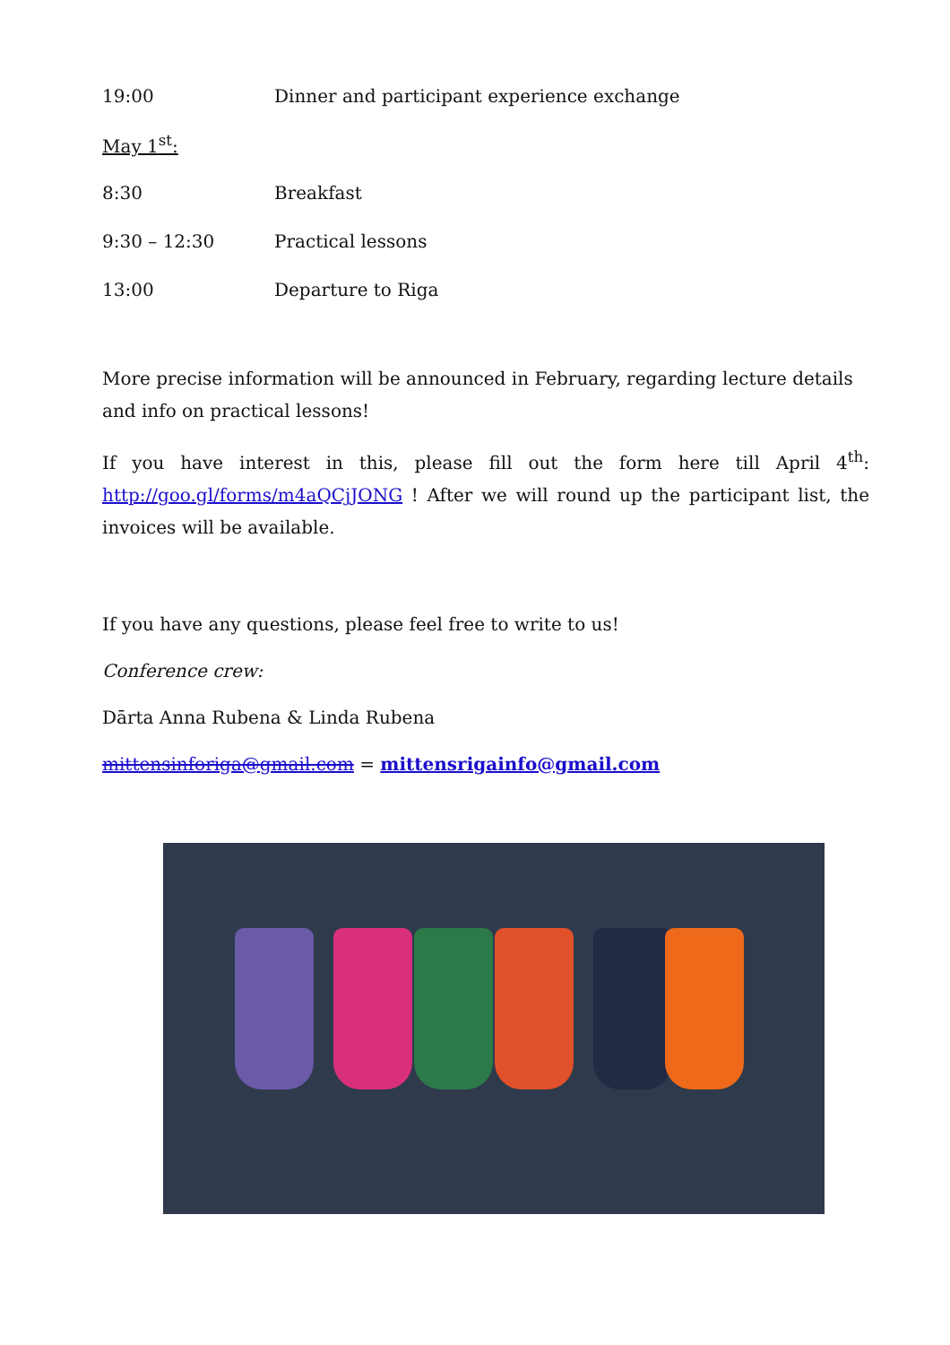| 19:00 | Dinner and participant experience exchange |
| May 1<sup>st</sup>: | |
| 8:30 | Breakfast |
| 9:30 – 12:30 | Practical lessons |
| 13:00 | Departure to Riga |
More precise information will be announced in February, regarding lecture details and info on practical lessons!
If you have interest in this, please fill out the form here till April 4<sup>th</sup>: http://goo.gl/forms/m4aQCjJONG ! After we will round up the participant list, the invoices will be available.
If you have any questions, please feel free to write to us!
Conference crew:
Dārta Anna Rubena & Linda Rubena
mittensinforiga@gmail.com = mittensrigainfo@gmail.com